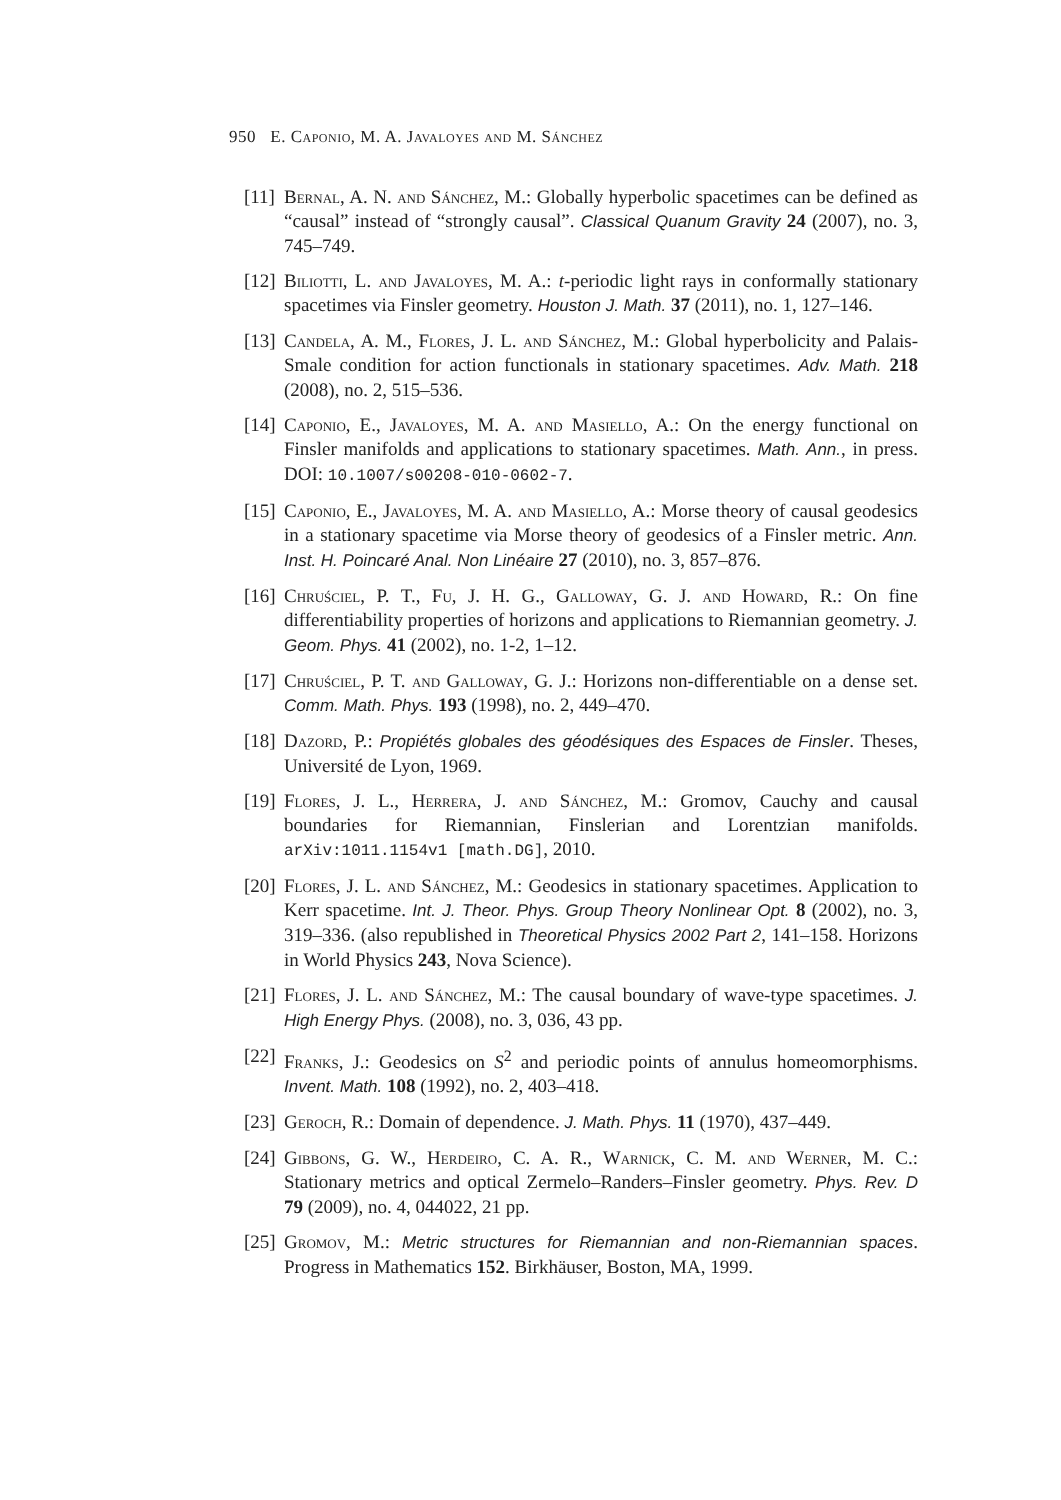950 E. Caponio, M. A. Javaloyes and M. Sánchez
[11]
Bernal, A. N. and Sánchez, M.: Globally hyperbolic spacetimes can be defined as “causal” instead of “strongly causal”. Classical Quanum Gravity 24 (2007), no. 3, 745–749.
[12]
Biliotti, L. and Javaloyes, M. A.: t-periodic light rays in conformally stationary spacetimes via Finsler geometry. Houston J. Math. 37 (2011), no. 1, 127–146.
[13]
Candela, A. M., Flores, J. L. and Sánchez, M.: Global hyperbolicity and Palais-Smale condition for action functionals in stationary spacetimes. Adv. Math. 218 (2008), no. 2, 515–536.
[14]
Caponio, E., Javaloyes, M. A. and Masiello, A.: On the energy functional on Finsler manifolds and applications to stationary spacetimes. Math. Ann., in press. DOI: 10.1007/s00208-010-0602-7.
[15]
Caponio, E., Javaloyes, M. A. and Masiello, A.: Morse theory of causal geodesics in a stationary spacetime via Morse theory of geodesics of a Finsler metric. Ann. Inst. H. Poincaré Anal. Non Linéaire 27 (2010), no. 3, 857–876.
[16]
Chruściel, P. T., Fu, J. H. G., Galloway, G. J. and Howard, R.: On fine differentiability properties of horizons and applications to Riemannian geometry. J. Geom. Phys. 41 (2002), no. 1-2, 1–12.
[17]
Chruściel, P. T. and Galloway, G. J.: Horizons non-differentiable on a dense set. Comm. Math. Phys. 193 (1998), no. 2, 449–470.
[18]
Dazord, P.: Propiétés globales des géodésiques des Espaces de Finsler. Theses, Université de Lyon, 1969.
[19]
Flores, J. L., Herrera, J. and Sánchez, M.: Gromov, Cauchy and causal boundaries for Riemannian, Finslerian and Lorentzian manifolds. arXiv:1011.1154v1 [math.DG], 2010.
[20]
Flores, J. L. and Sánchez, M.: Geodesics in stationary spacetimes. Application to Kerr spacetime. Int. J. Theor. Phys. Group Theory Nonlinear Opt. 8 (2002), no. 3, 319–336. (also republished in Theoretical Physics 2002 Part 2, 141–158. Horizons in World Physics 243, Nova Science).
[21]
Flores, J. L. and Sánchez, M.: The causal boundary of wave-type spacetimes. J. High Energy Phys. (2008), no. 3, 036, 43 pp.
[22]
Franks, J.: Geodesics on S<sup>2</sup> and periodic points of annulus homeomorphisms. Invent. Math. 108 (1992), no. 2, 403–418.
[23]
Geroch, R.: Domain of dependence. J. Math. Phys. 11 (1970), 437–449.
[24]
Gibbons, G. W., Herdeiro, C. A. R., Warnick, C. M. and Werner, M. C.: Stationary metrics and optical Zermelo–Randers–Finsler geometry. Phys. Rev. D 79 (2009), no. 4, 044022, 21 pp.
[25]
Gromov, M.: Metric structures for Riemannian and non-Riemannian spaces. Progress in Mathematics 152. Birkhäuser, Boston, MA, 1999.